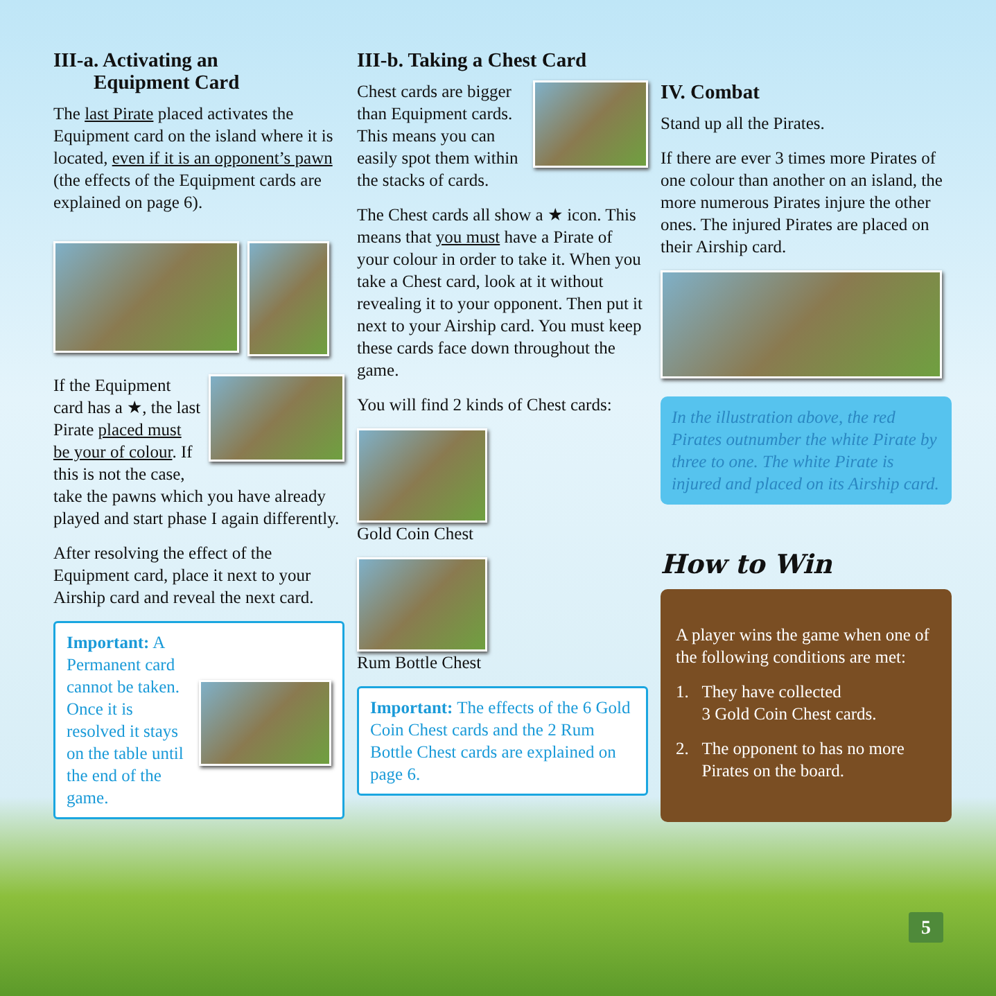III-a. Activating an
Equipment Card
The last Pirate placed activates the Equipment card on the island where it is located, even if it is an opponent’s pawn (the effects of the Equipment cards are explained on page 6).
If the Equipment card has a ★, the last Pirate placed must be your of colour. If this is not the case, take the pawns which you have already played and start phase I again differently.
After resolving the effect of the Equipment card, place it next to your Airship card and reveal the next card.
Important: A Permanent card cannot be taken. Once it is resolved it stays on the table until the end of the game.
III-b. Taking a Chest Card
Chest cards are bigger than Equipment cards. This means you can easily spot them within the stacks of cards.
The Chest cards all show a ★ icon. This means that you must have a Pirate of your colour in order to take it. When you take a Chest card, look at it without revealing it to your opponent. Then put it next to your Airship card. You must keep these cards face down throughout the game.
You will find 2 kinds of Chest cards:
Gold Coin Chest
Rum Bottle Chest
Important: The effects of the 6 Gold Coin Chest cards and the 2 Rum Bottle Chest cards are explained on page 6.
IV. Combat
Stand up all the Pirates.
If there are ever 3 times more Pirates of one colour than another on an island, the more numerous Pirates injure the other ones. The injured Pirates are placed on their Airship card.
In the illustration above, the red Pirates outnumber the white Pirate by three to one. The white Pirate is injured and placed on its Airship card.
How to Win
A player wins the game when one of the following conditions are met:
1. They have collected
3 Gold Coin Chest cards.
2. The opponent to has no more
Pirates on the board.
5